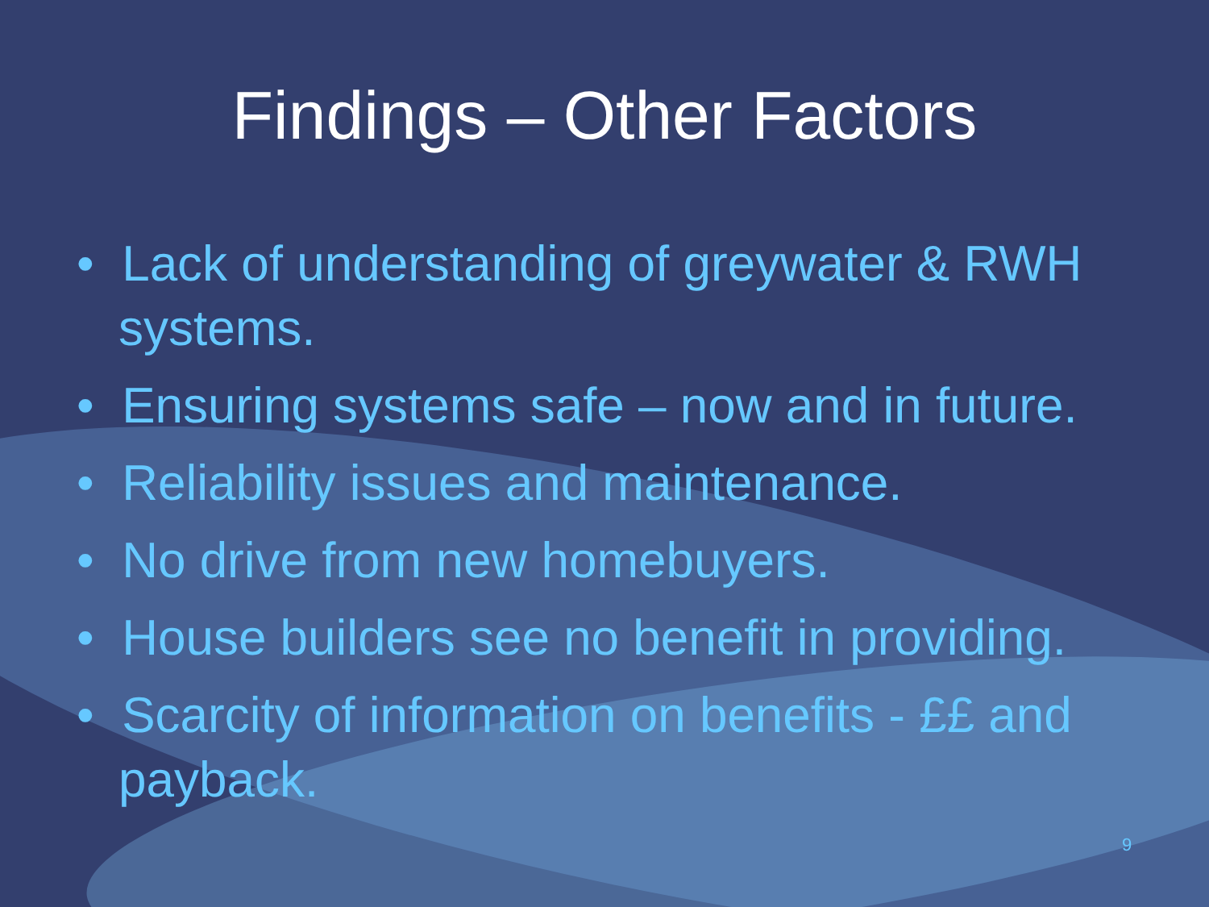Findings – Other Factors
• Lack of understanding of greywater & RWH systems.
• Ensuring systems safe – now and in future.
• Reliability issues and maintenance.
• No drive from new homebuyers.
• House builders see no benefit in providing.
• Scarcity of information on benefits - ££ and payback.
9